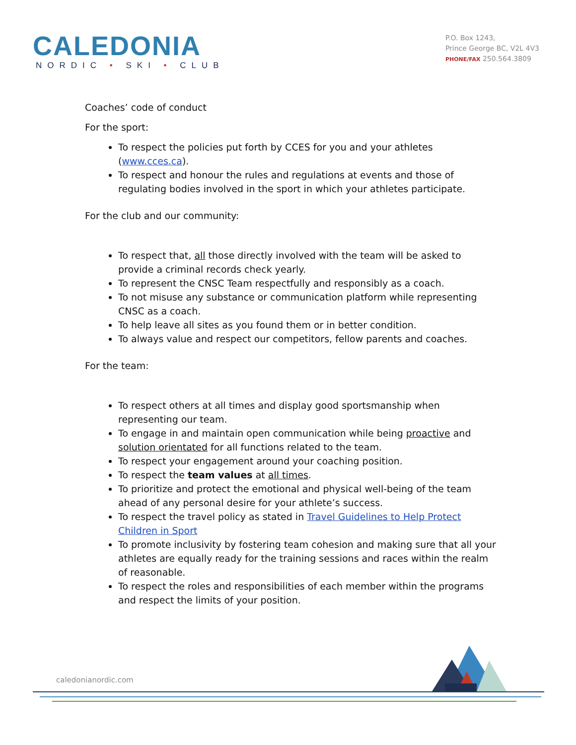CALEDONIA
NORDIC • SKI • CLUB
P.O. Box 1243,
Prince George BC, V2L 4V3
PHONE/FAX 250.564.3809
Coaches’ code of conduct
For the sport:
To respect the policies put forth by CCES for you and your athletes (www.cces.ca).
To respect and honour the rules and regulations at events and those of regulating bodies involved in the sport in which your athletes participate.
For the club and our community:
To respect that, all those directly involved with the team will be asked to provide a criminal records check yearly.
To represent the CNSC Team respectfully and responsibly as a coach.
To not misuse any substance or communication platform while representing CNSC as a coach.
To help leave all sites as you found them or in better condition.
To always value and respect our competitors, fellow parents and coaches.
For the team:
To respect others at all times and display good sportsmanship when representing our team.
To engage in and maintain open communication while being proactive and solution orientated for all functions related to the team.
To respect your engagement around your coaching position.
To respect the team values at all times.
To prioritize and protect the emotional and physical well-being of the team ahead of any personal desire for your athlete’s success.
To respect the travel policy as stated in Travel Guidelines to Help Protect Children in Sport
To promote inclusivity by fostering team cohesion and making sure that all your athletes are equally ready for the training sessions and races within the realm of reasonable.
To respect the roles and responsibilities of each member within the programs and respect the limits of your position.
caledonianordic.com